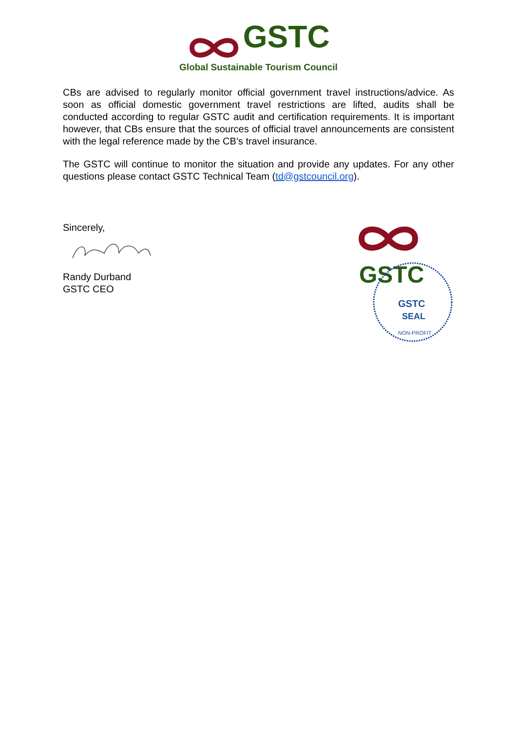GSTC
Global Sustainable Tourism Council
CBs are advised to regularly monitor official government travel instructions/advice. As soon as official domestic government travel restrictions are lifted, audits shall be conducted according to regular GSTC audit and certification requirements. It is important however, that CBs ensure that the sources of official travel announcements are consistent with the legal reference made by the CB’s travel insurance.
The GSTC will continue to monitor the situation and provide any updates. For any other questions please contact GSTC Technical Team (td@gstcouncil.org).
Sincerely,
Randy Durband
GSTC CEO
GSTC
GSTC
SEAL
NON-PROFIT